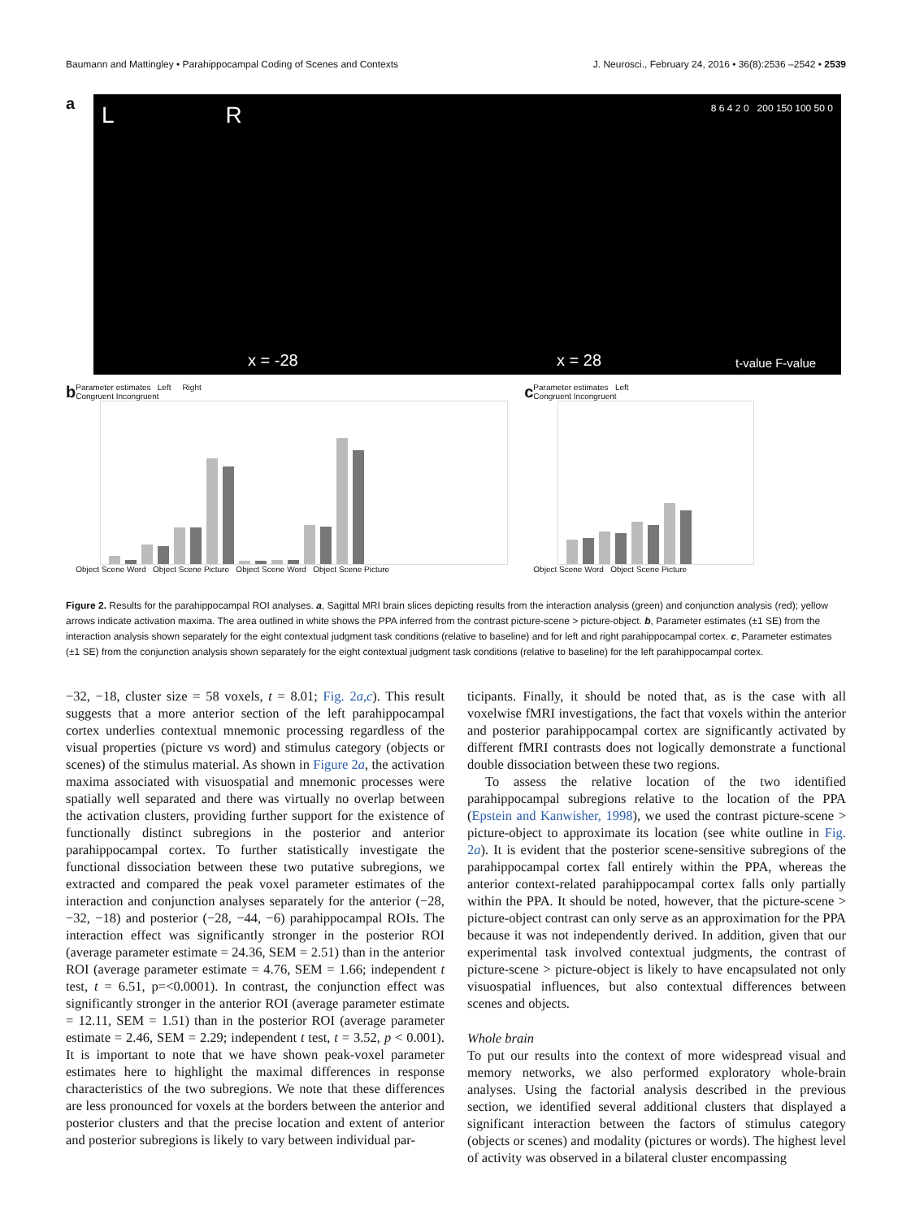Baumann and Mattingley • Parahippocampal Coding of Scenes and Contexts J. Neurosci., February 24, 2016 • 36(8):2536 –2542 • 2539
a
L R 8 6 4 2 0 200 150 100 50 0
x = -28 x = 28 t-value F-value
b
Parameter estimates Left Right
Congruent Incongruent
Object Scene Word Object Scene Picture Object Scene Word Object Scene Picture
c
Parameter estimates Left
Congruent Incongruent
Object Scene Word Object Scene Picture
Figure 2. Results for the parahippocampal ROI analyses. a, Sagittal MRI brain slices depicting results from the interaction analysis (green) and conjunction analysis (red); yellow arrows indicate activation maxima. The area outlined in white shows the PPA inferred from the contrast picture-scene > picture-object. b, Parameter estimates (±1 SE) from the interaction analysis shown separately for the eight contextual judgment task conditions (relative to baseline) and for left and right parahippocampal cortex. c, Parameter estimates (±1 SE) from the conjunction analysis shown separately for the eight contextual judgment task conditions (relative to baseline) for the left parahippocampal cortex.
−32, −18, cluster size = 58 voxels, t = 8.01; Fig. 2a,c). This result suggests that a more anterior section of the left parahippocampal cortex underlies contextual mnemonic processing regardless of the visual properties (picture vs word) and stimulus category (objects or scenes) of the stimulus material. As shown in Figure 2a, the activation maxima associated with visuospatial and mnemonic processes were spatially well separated and there was virtually no overlap between the activation clusters, providing further support for the existence of functionally distinct subregions in the posterior and anterior parahippocampal cortex. To further statistically investigate the functional dissociation between these two putative subregions, we extracted and compared the peak voxel parameter estimates of the interaction and conjunction analyses separately for the anterior (−28, −32, −18) and posterior (−28, −44, −6) parahippocampal ROIs. The interaction effect was significantly stronger in the posterior ROI (average parameter estimate = 24.36, SEM = 2.51) than in the anterior ROI (average parameter estimate = 4.76, SEM = 1.66; independent t test, t = 6.51, p=<0.0001). In contrast, the conjunction effect was significantly stronger in the anterior ROI (average parameter estimate = 12.11, SEM = 1.51) than in the posterior ROI (average parameter estimate = 2.46, SEM = 2.29; independent t test, t = 3.52, p < 0.001). It is important to note that we have shown peak-voxel parameter estimates here to highlight the maximal differences in response characteristics of the two subregions. We note that these differences are less pronounced for voxels at the borders between the anterior and posterior clusters and that the precise location and extent of anterior and posterior subregions is likely to vary between individual par-
ticipants. Finally, it should be noted that, as is the case with all voxelwise fMRI investigations, the fact that voxels within the anterior and posterior parahippocampal cortex are significantly activated by different fMRI contrasts does not logically demonstrate a functional double dissociation between these two regions.
To assess the relative location of the two identified parahippocampal subregions relative to the location of the PPA (Epstein and Kanwisher, 1998), we used the contrast picture-scene > picture-object to approximate its location (see white outline in Fig. 2a). It is evident that the posterior scene-sensitive subregions of the parahippocampal cortex fall entirely within the PPA, whereas the anterior context-related parahippocampal cortex falls only partially within the PPA. It should be noted, however, that the picture-scene > picture-object contrast can only serve as an approximation for the PPA because it was not independently derived. In addition, given that our experimental task involved contextual judgments, the contrast of picture-scene > picture-object is likely to have encapsulated not only visuospatial influences, but also contextual differences between scenes and objects.
Whole brain
To put our results into the context of more widespread visual and memory networks, we also performed exploratory whole-brain analyses. Using the factorial analysis described in the previous section, we identified several additional clusters that displayed a significant interaction between the factors of stimulus category (objects or scenes) and modality (pictures or words). The highest level of activity was observed in a bilateral cluster encompassing